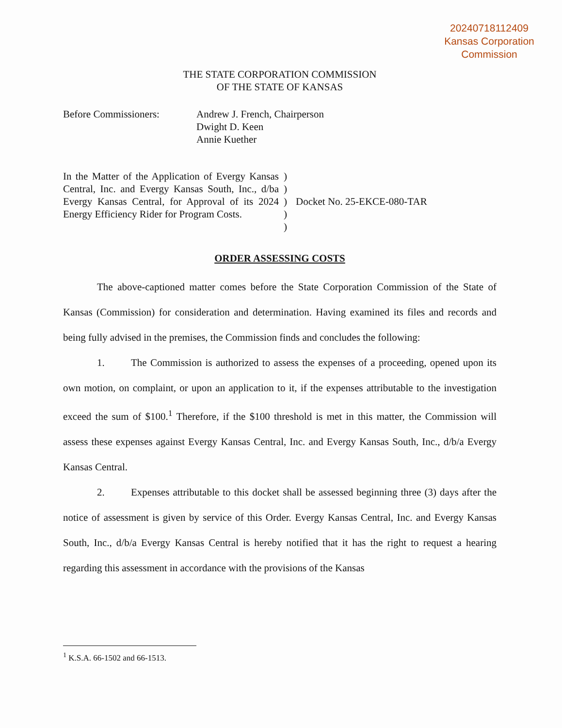20240718112409
Kansas Corporation
Commission
THE STATE CORPORATION COMMISSION
OF THE STATE OF KANSAS
Before Commissioners: Andrew J. French, Chairperson
Dwight D. Keen
Annie Kuether
In the Matter of the Application of Evergy Kansas Central, Inc. and Evergy Kansas South, Inc., d/ba Evergy Kansas Central, for Approval of its 2024 Energy Efficiency Rider for Program Costs.
)
)
)
)
)
Docket No. 25-EKCE-080-TAR
ORDER ASSESSING COSTS
The above-captioned matter comes before the State Corporation Commission of the State of Kansas (Commission) for consideration and determination. Having examined its files and records and being fully advised in the premises, the Commission finds and concludes the following:
1. The Commission is authorized to assess the expenses of a proceeding, opened upon its own motion, on complaint, or upon an application to it, if the expenses attributable to the investigation exceed the sum of $100.<sup>1</sup> Therefore, if the $100 threshold is met in this matter, the Commission will assess these expenses against Evergy Kansas Central, Inc. and Evergy Kansas South, Inc., d/b/a Evergy Kansas Central.
2. Expenses attributable to this docket shall be assessed beginning three (3) days after the notice of assessment is given by service of this Order. Evergy Kansas Central, Inc. and Evergy Kansas South, Inc., d/b/a Evergy Kansas Central is hereby notified that it has the right to request a hearing regarding this assessment in accordance with the provisions of the Kansas
<sup>1</sup> K.S.A. 66-1502 and 66-1513.